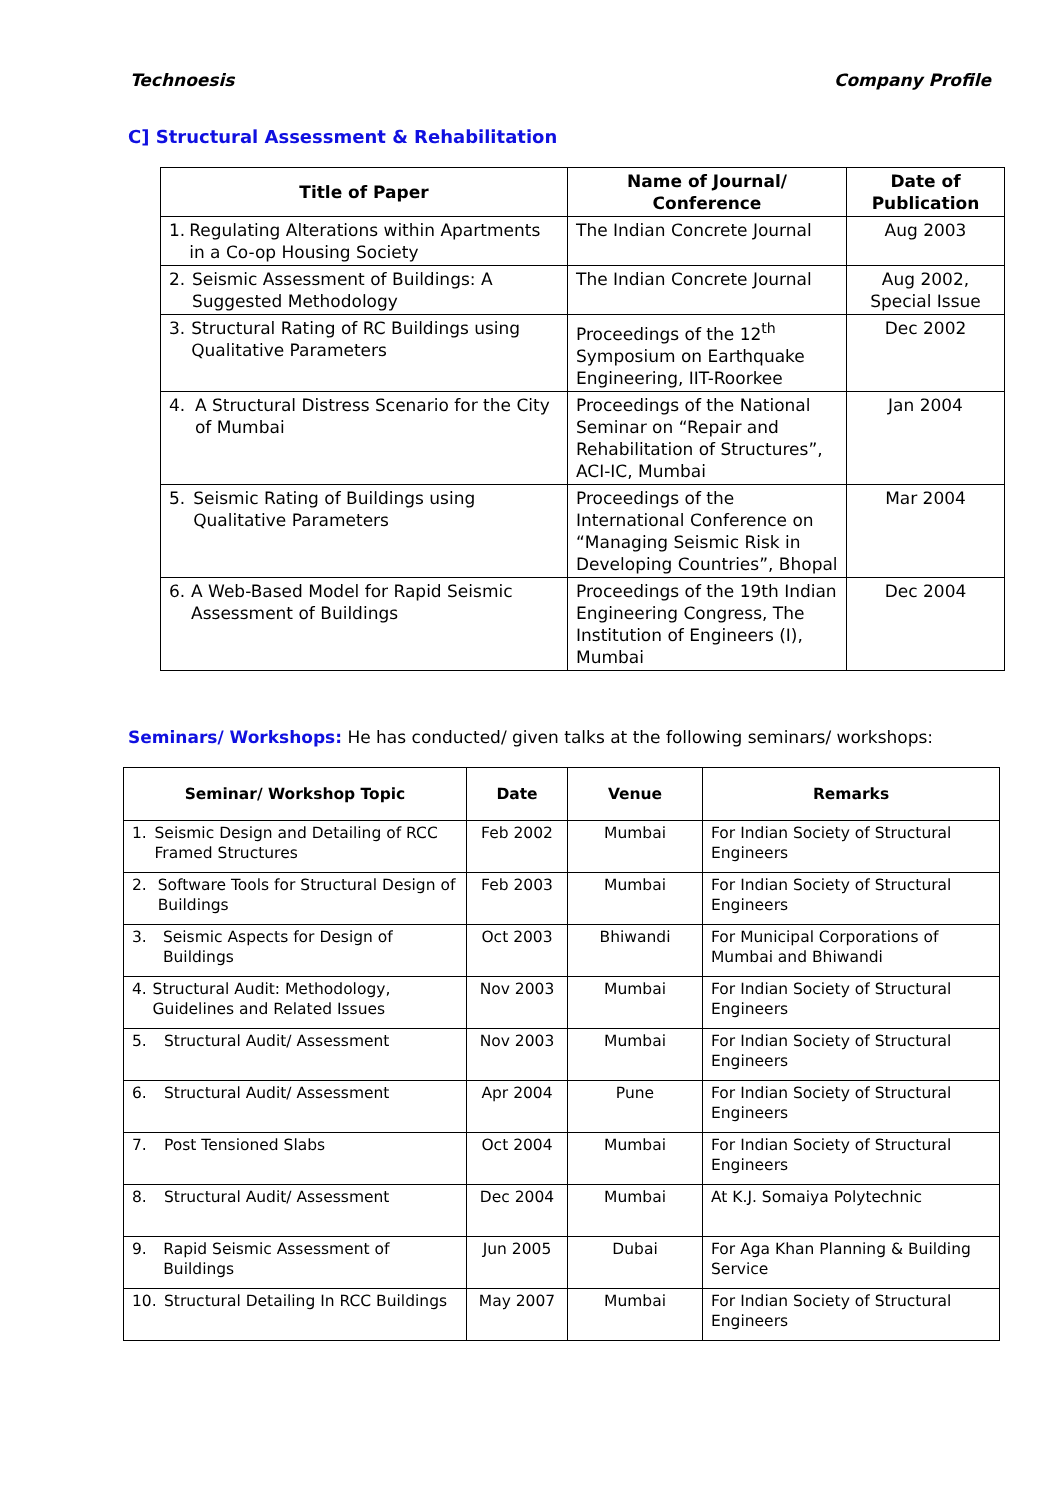Technoesis Company Profile
C] Structural Assessment & Rehabilitation
| Title of Paper | Name of Journal/ Conference | Date of Publication |
| --- | --- | --- |
| 1. Regulating Alterations within Apartments in a Co-op Housing Society | The Indian Concrete Journal | Aug 2003 |
| 2. Seismic Assessment of Buildings: A Suggested Methodology | The Indian Concrete Journal | Aug 2002, Special Issue |
| 3. Structural Rating of RC Buildings using Qualitative Parameters | Proceedings of the 12<sup>th</sup> Symposium on Earthquake Engineering, IIT-Roorkee | Dec 2002 |
| 4. A Structural Distress Scenario for the City of Mumbai | Proceedings of the National Seminar on “Repair and Rehabilitation of Structures”, ACI-IC, Mumbai | Jan 2004 |
| 5. Seismic Rating of Buildings using Qualitative Parameters | Proceedings of the International Conference on “Managing Seismic Risk in Developing Countries”, Bhopal | Mar 2004 |
| 6. A Web-Based Model for Rapid Seismic Assessment of Buildings | Proceedings of the 19th Indian Engineering Congress, The Institution of Engineers (I), Mumbai | Dec 2004 |
Seminars/ Workshops: He has conducted/ given talks at the following seminars/ workshops:
| Seminar/ Workshop Topic | Date | Venue | Remarks |
| --- | --- | --- | --- |
| 1. Seismic Design and Detailing of RCC Framed Structures | Feb 2002 | Mumbai | For Indian Society of Structural Engineers |
| 2. Software Tools for Structural Design of Buildings | Feb 2003 | Mumbai | For Indian Society of Structural Engineers |
| 3. Seismic Aspects for Design of Buildings | Oct 2003 | Bhiwandi | For Municipal Corporations of Mumbai and Bhiwandi |
| 4. Structural Audit: Methodology, Guidelines and Related Issues | Nov 2003 | Mumbai | For Indian Society of Structural Engineers |
| 5. Structural Audit/ Assessment | Nov 2003 | Mumbai | For Indian Society of Structural Engineers |
| 6. Structural Audit/ Assessment | Apr 2004 | Pune | For Indian Society of Structural Engineers |
| 7. Post Tensioned Slabs | Oct 2004 | Mumbai | For Indian Society of Structural Engineers |
| 8. Structural Audit/ Assessment | Dec 2004 | Mumbai | At K.J. Somaiya Polytechnic |
| 9. Rapid Seismic Assessment of Buildings | Jun 2005 | Dubai | For Aga Khan Planning & Building Service |
| 10. Structural Detailing In RCC Buildings | May 2007 | Mumbai | For Indian Society of Structural Engineers |